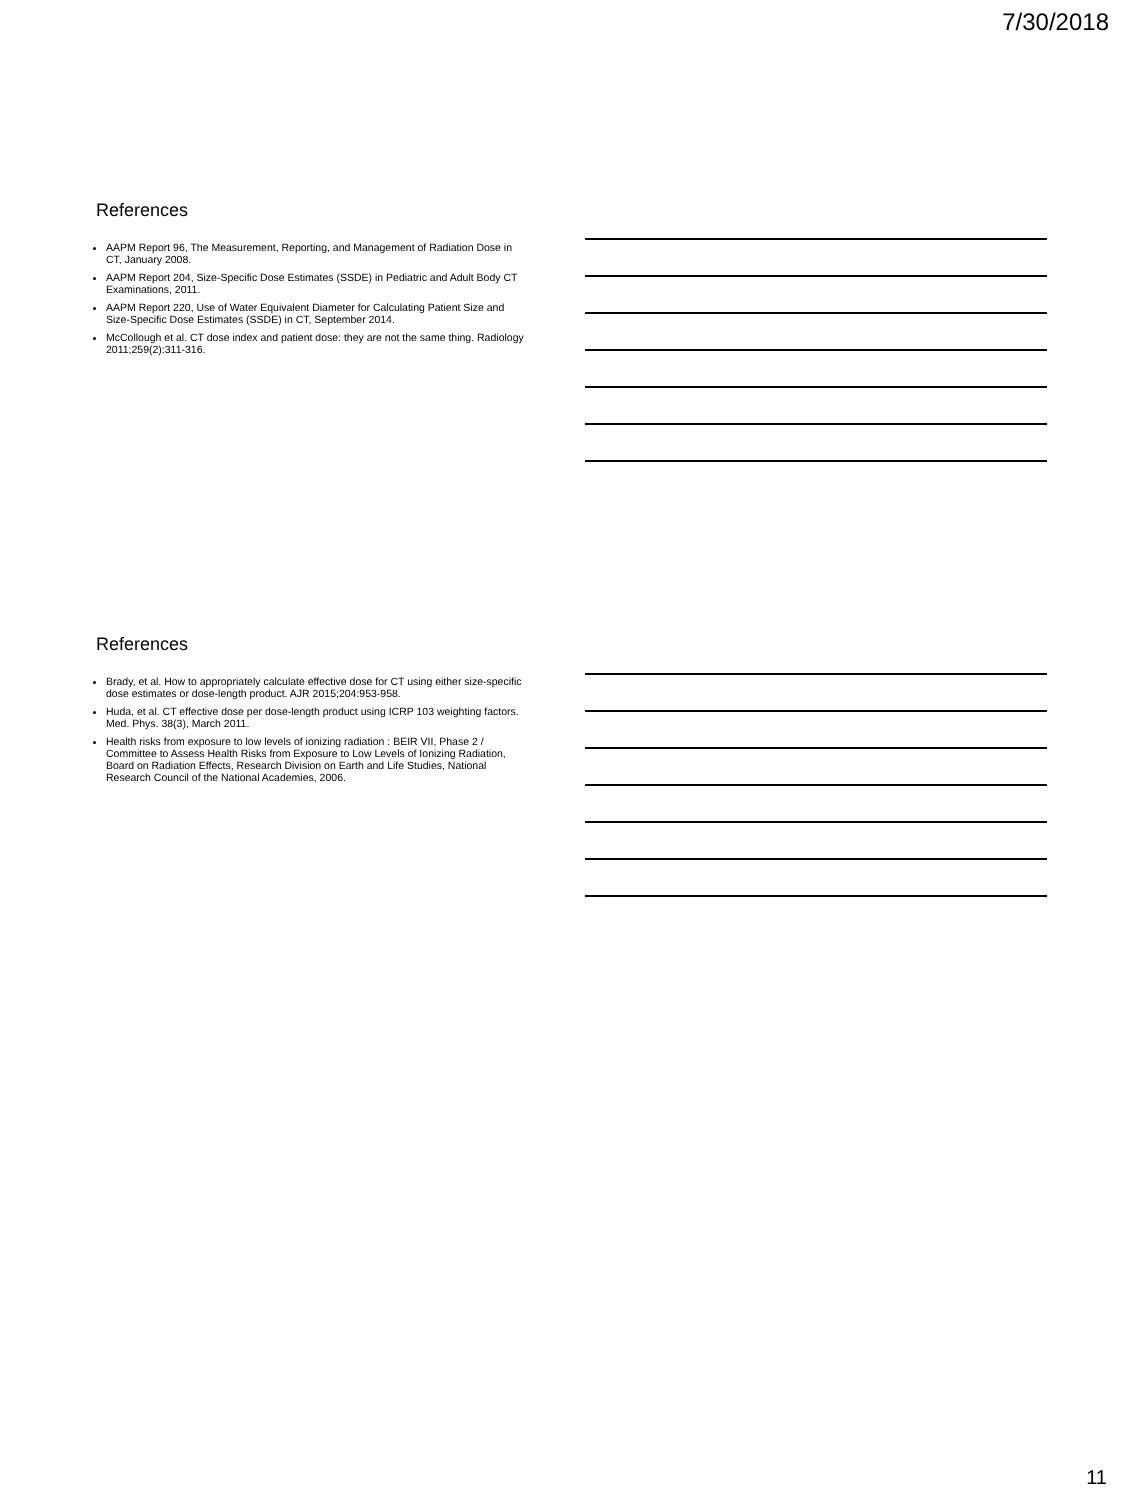7/30/2018
References
AAPM Report 96, The Measurement, Reporting, and Management of Radiation Dose in CT, January 2008.
AAPM Report 204, Size-Specific Dose Estimates (SSDE) in Pediatric and Adult Body CT Examinations, 2011.
AAPM Report 220, Use of Water Equivalent Diameter for Calculating Patient Size and Size-Specific Dose Estimates (SSDE) in CT, September 2014.
McCollough et al. CT dose index and patient dose: they are not the same thing. Radiology 2011;259(2):311-316.
References
Brady, et al. How to appropriately calculate effective dose for CT using either size-specific dose estimates or dose-length product. AJR 2015;204:953-958.
Huda, et al. CT effective dose per dose-length product using ICRP 103 weighting factors. Med. Phys. 38(3), March 2011.
Health risks from exposure to low levels of ionizing radiation : BEIR VII, Phase 2 / Committee to Assess Health Risks from Exposure to Low Levels of Ionizing Radiation, Board on Radiation Effects, Research Division on Earth and Life Studies, National Research Council of the National Academies, 2006.
11